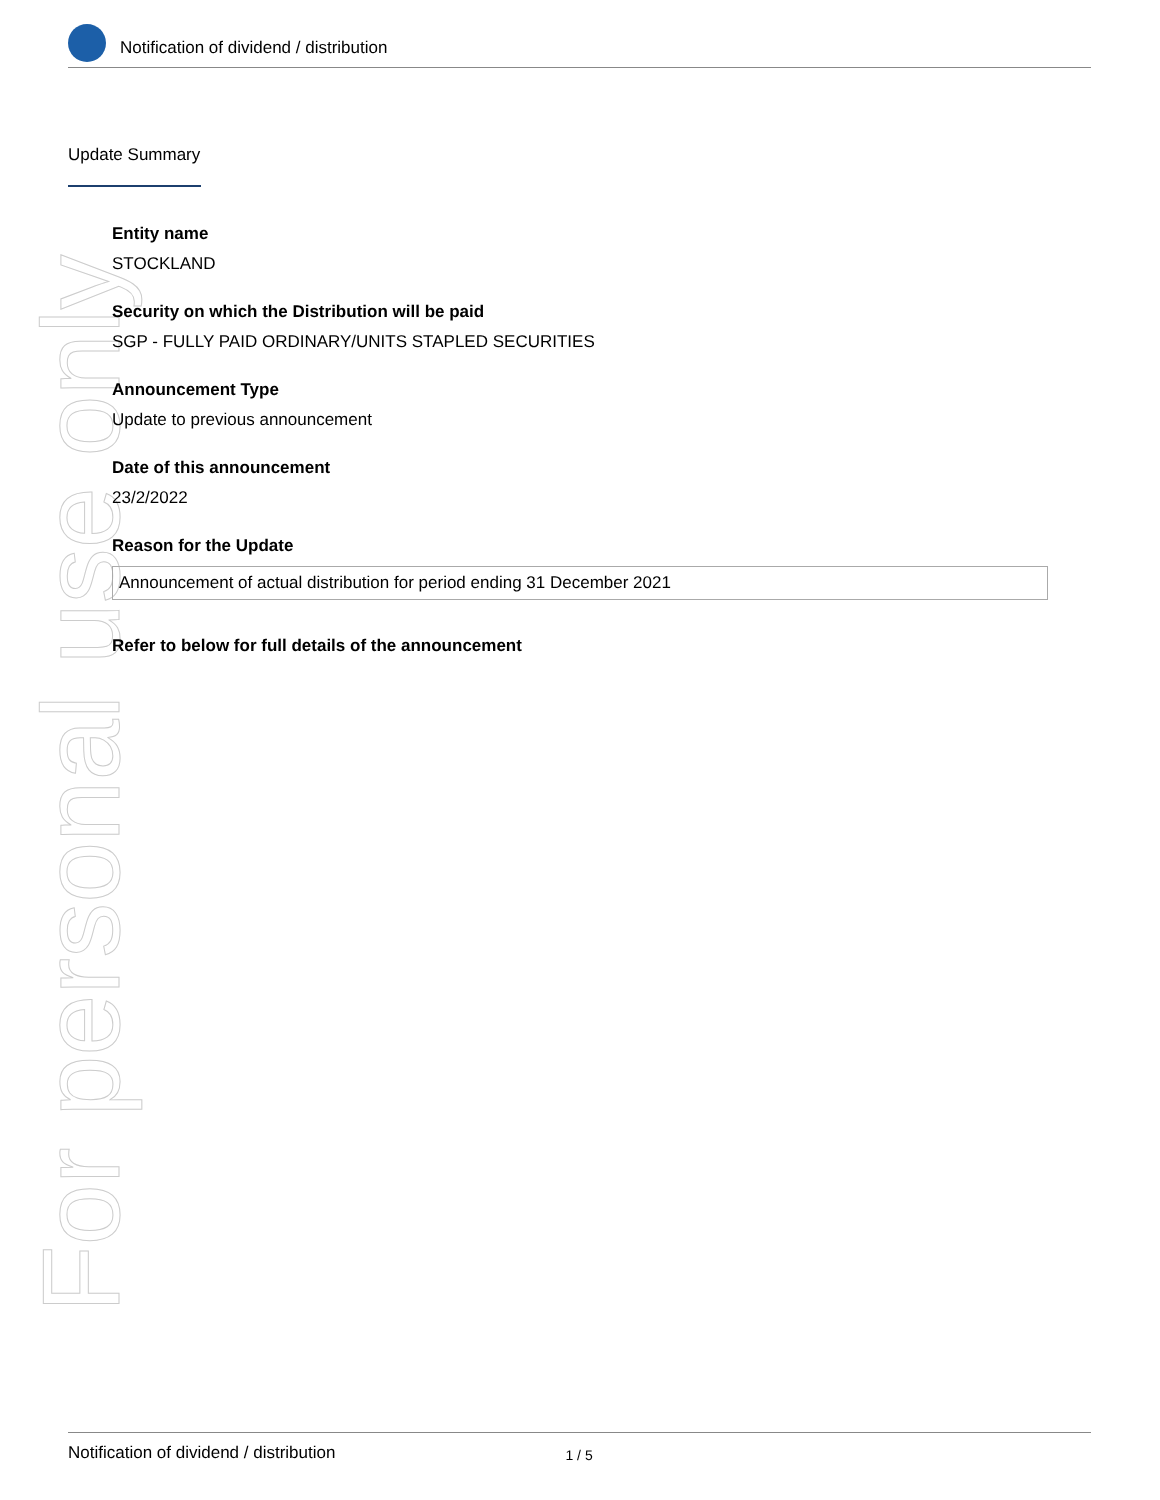Notification of dividend / distribution
For personal use only
Update Summary
Entity name
STOCKLAND
Security on which the Distribution will be paid
SGP - FULLY PAID ORDINARY/UNITS STAPLED SECURITIES
Announcement Type
Update to previous announcement
Date of this announcement
23/2/2022
Reason for the Update
Announcement of actual distribution for period ending 31 December 2021
Refer to below for full details of the announcement
Notification of dividend / distribution 1 / 5